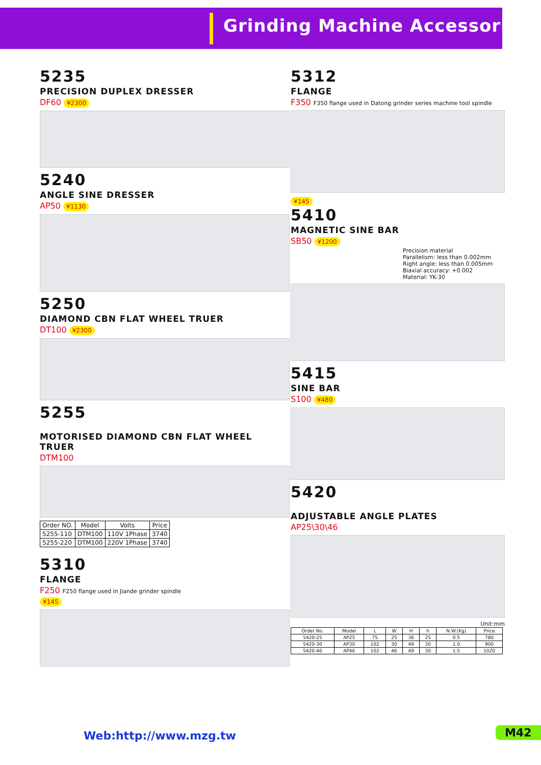Grinding Machine Accessories
5235
PRECISION DUPLEX DRESSER
DF60 ¥2300
5240
ANGLE SINE DRESSER
AP50 ¥1130
5250
DIAMOND CBN FLAT WHEEL TRUER
DT100 ¥2300
5255
MOTORISED DIAMOND CBN FLAT WHEEL TRUER
DTM100
| Order NO. | Model | Volts | Price |
| --- | --- | --- | --- |
| 5255-110 | DTM100 | 110V 1Phase | 3740 |
| 5255-220 | DTM100 | 220V 1Phase | 3740 |
5310
FLANGE
F250 F250 flange used in Jiande grinder spindle
¥145
5312
FLANGE
F350 F350 flange used in Datong grinder series machine tool spindle
¥145
5410
MAGNETIC SINE BAR
SB50 ¥1200
Precision material
Parallelism: less than 0.002mm
Right angle: less than 0.005mm
Biaxial accuracy: +0.002
Material: YK-30
5415
SINE BAR
S100 ¥480
5420
ADJUSTABLE ANGLE PLATES
AP25\30\46
Unit:mm
| Order No. | Model | L | W | H | h | N.W.(Kg) | Price |
| --- | --- | --- | --- | --- | --- | --- | --- |
| 5420-25 | AP25 | 75 | 25 | 36 | 25 | 0.5 | 780 |
| 5420-30 | AP30 | 102 | 30 | 49 | 30 | 1.0 | 900 |
| 5420-46 | AP46 | 102 | 46 | 49 | 30 | 1.5 | 1020 |
Web:http://www.mzg.tw M42